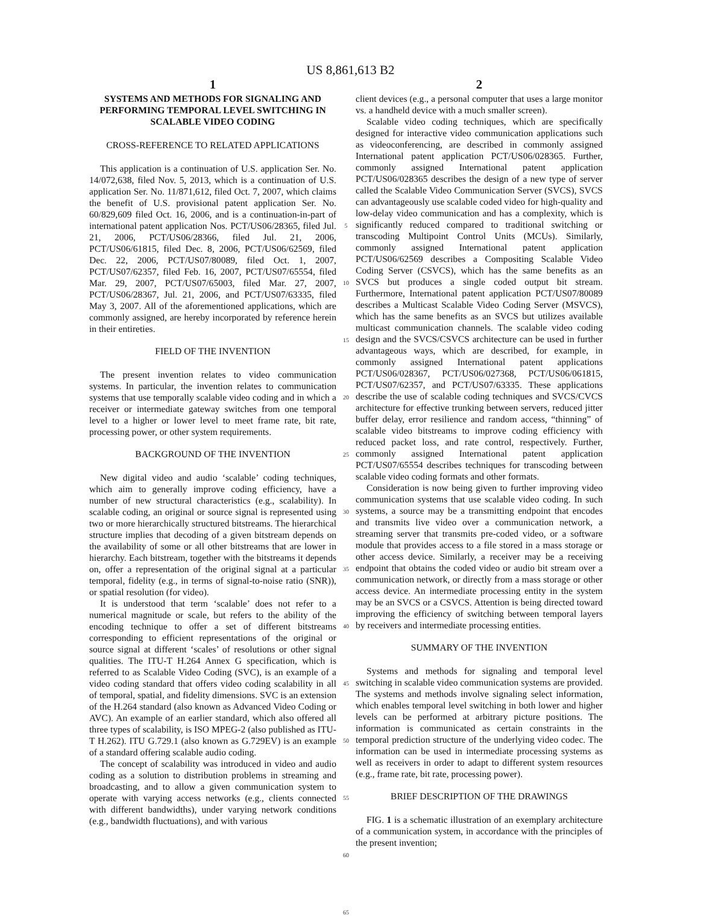US 8,861,613 B2
1
SYSTEMS AND METHODS FOR SIGNALING AND PERFORMING TEMPORAL LEVEL SWITCHING IN SCALABLE VIDEO CODING
CROSS-REFERENCE TO RELATED APPLICATIONS
This application is a continuation of U.S. application Ser. No. 14/072,638, filed Nov. 5, 2013, which is a continuation of U.S. application Ser. No. 11/871,612, filed Oct. 7, 2007, which claims the benefit of U.S. provisional patent application Ser. No. 60/829,609 filed Oct. 16, 2006, and is a continuation-in-part of international patent application Nos. PCT/US06/28365, filed Jul. 21, 2006, PCT/US06/28366, filed Jul. 21, 2006, PCT/US06/61815, filed Dec. 8, 2006, PCT/US06/62569, filed Dec. 22, 2006, PCT/US07/80089, filed Oct. 1, 2007, PCT/US07/62357, filed Feb. 16, 2007, PCT/US07/65554, filed Mar. 29, 2007, PCT/US07/65003, filed Mar. 27, 2007, PCT/US06/28367, Jul. 21, 2006, and PCT/US07/63335, filed May 3, 2007. All of the aforementioned applications, which are commonly assigned, are hereby incorporated by reference herein in their entireties.
FIELD OF THE INVENTION
The present invention relates to video communication systems. In particular, the invention relates to communication systems that use temporally scalable video coding and in which a receiver or intermediate gateway switches from one temporal level to a higher or lower level to meet frame rate, bit rate, processing power, or other system requirements.
BACKGROUND OF THE INVENTION
New digital video and audio ‘scalable’ coding techniques, which aim to generally improve coding efficiency, have a number of new structural characteristics (e.g., scalability). In scalable coding, an original or source signal is represented using two or more hierarchically structured bitstreams. The hierarchical structure implies that decoding of a given bitstream depends on the availability of some or all other bitstreams that are lower in hierarchy. Each bitstream, together with the bitstreams it depends on, offer a representation of the original signal at a particular temporal, fidelity (e.g., in terms of signal-to-noise ratio (SNR)), or spatial resolution (for video).
It is understood that term ‘scalable’ does not refer to a numerical magnitude or scale, but refers to the ability of the encoding technique to offer a set of different bitstreams corresponding to efficient representations of the original or source signal at different ‘scales’ of resolutions or other signal qualities. The ITU-T H.264 Annex G specification, which is referred to as Scalable Video Coding (SVC), is an example of a video coding standard that offers video coding scalability in all of temporal, spatial, and fidelity dimensions. SVC is an extension of the H.264 standard (also known as Advanced Video Coding or AVC). An example of an earlier standard, which also offered all three types of scalability, is ISO MPEG-2 (also published as ITU-T H.262). ITU G.729.1 (also known as G.729EV) is an example of a standard offering scalable audio coding.
The concept of scalability was introduced in video and audio coding as a solution to distribution problems in streaming and broadcasting, and to allow a given communication system to operate with varying access networks (e.g., clients connected with different bandwidths), under varying network conditions (e.g., bandwidth fluctuations), and with various
5
10
15
20
25
30
35
40
45
50
55
60
65
2
client devices (e.g., a personal computer that uses a large monitor vs. a handheld device with a much smaller screen).
Scalable video coding techniques, which are specifically designed for interactive video communication applications such as videoconferencing, are described in commonly assigned International patent application PCT/US06/028365. Further, commonly assigned International patent application PCT/US06/028365 describes the design of a new type of server called the Scalable Video Communication Server (SVCS), SVCS can advantageously use scalable coded video for high-quality and low-delay video communication and has a complexity, which is significantly reduced compared to traditional switching or transcoding Multipoint Control Units (MCUs). Similarly, commonly assigned International patent application PCT/US06/62569 describes a Compositing Scalable Video Coding Server (CSVCS), which has the same benefits as an SVCS but produces a single coded output bit stream. Furthermore, International patent application PCT/US07/80089 describes a Multicast Scalable Video Coding Server (MSVCS), which has the same benefits as an SVCS but utilizes available multicast communication channels. The scalable video coding design and the SVCS/CSVCS architecture can be used in further advantageous ways, which are described, for example, in commonly assigned International patent applications PCT/US06/028367, PCT/US06/027368, PCT/US06/061815, PCT/US07/62357, and PCT/US07/63335. These applications describe the use of scalable coding techniques and SVCS/CVCS architecture for effective trunking between servers, reduced jitter buffer delay, error resilience and random access, “thinning” of scalable video bitstreams to improve coding efficiency with reduced packet loss, and rate control, respectively. Further, commonly assigned International patent application PCT/US07/65554 describes techniques for transcoding between scalable video coding formats and other formats.
Consideration is now being given to further improving video communication systems that use scalable video coding. In such systems, a source may be a transmitting endpoint that encodes and transmits live video over a communication network, a streaming server that transmits pre-coded video, or a software module that provides access to a file stored in a mass storage or other access device. Similarly, a receiver may be a receiving endpoint that obtains the coded video or audio bit stream over a communication network, or directly from a mass storage or other access device. An intermediate processing entity in the system may be an SVCS or a CSVCS. Attention is being directed toward improving the efficiency of switching between temporal layers by receivers and intermediate processing entities.
SUMMARY OF THE INVENTION
Systems and methods for signaling and temporal level switching in scalable video communication systems are provided. The systems and methods involve signaling select information, which enables temporal level switching in both lower and higher levels can be performed at arbitrary picture positions. The information is communicated as certain constraints in the temporal prediction structure of the underlying video codec. The information can be used in intermediate processing systems as well as receivers in order to adapt to different system resources (e.g., frame rate, bit rate, processing power).
BRIEF DESCRIPTION OF THE DRAWINGS
FIG. 1 is a schematic illustration of an exemplary architecture of a communication system, in accordance with the principles of the present invention;